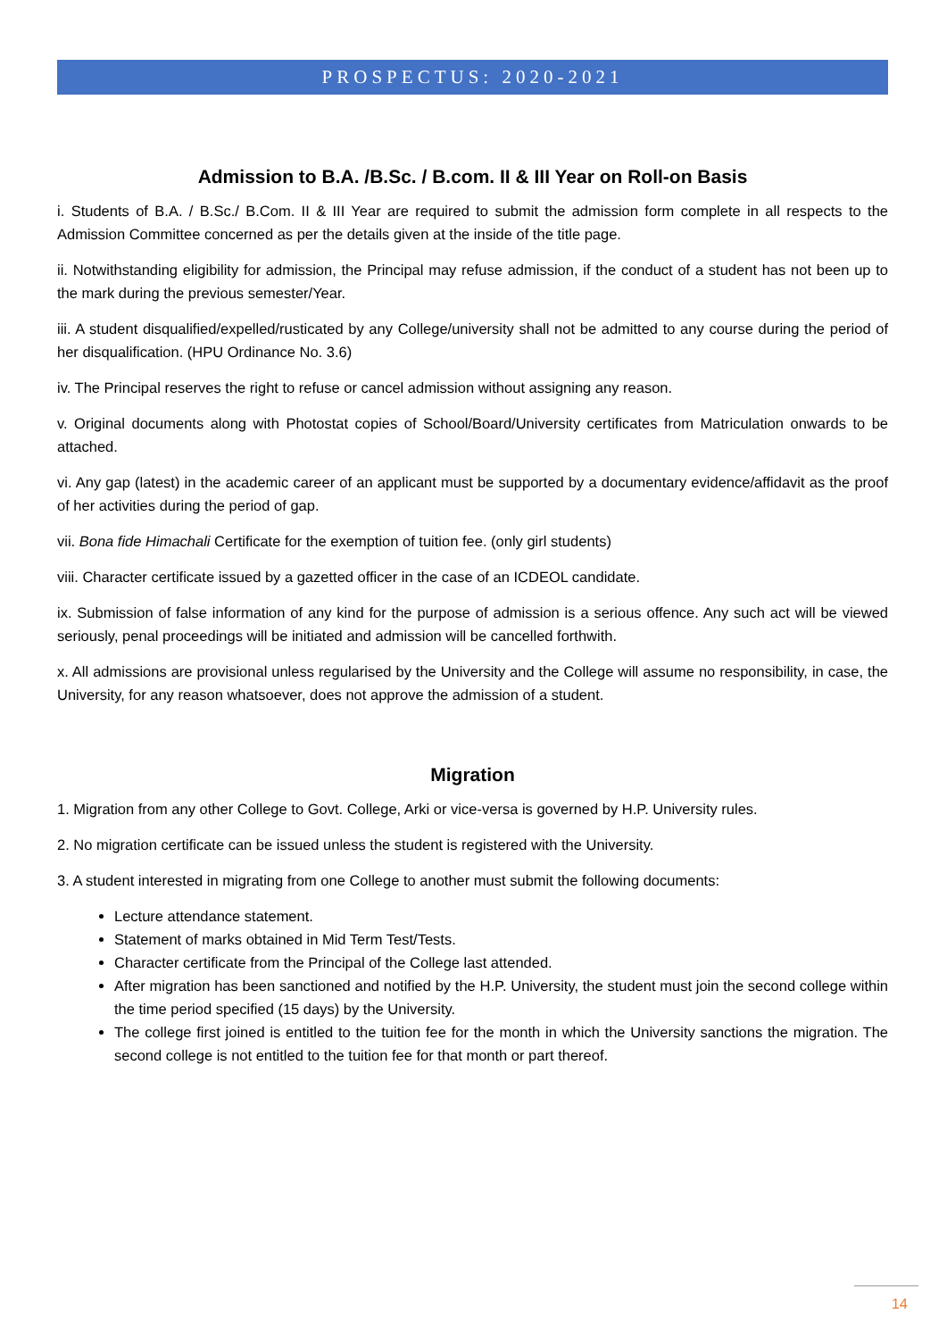PROSPECTUS: 2020-2021
Admission to B.A. /B.Sc. / B.com. II & III Year on Roll-on Basis
i. Students of B.A. / B.Sc./ B.Com. II & III Year are required to submit the admission form complete in all respects to the Admission Committee concerned as per the details given at the inside of the title page.
ii. Notwithstanding eligibility for admission, the Principal may refuse admission, if the conduct of a student has not been up to the mark during the previous semester/Year.
iii. A student disqualified/expelled/rusticated by any College/university shall not be admitted to any course during the period of her disqualification. (HPU Ordinance No. 3.6)
iv. The Principal reserves the right to refuse or cancel admission without assigning any reason.
v. Original documents along with Photostat copies of School/Board/University certificates from Matriculation onwards to be attached.
vi. Any gap (latest) in the academic career of an applicant must be supported by a documentary evidence/affidavit as the proof of her activities during the period of gap.
vii. Bona fide Himachali Certificate for the exemption of tuition fee. (only girl students)
viii. Character certificate issued by a gazetted officer in the case of an ICDEOL candidate.
ix. Submission of false information of any kind for the purpose of admission is a serious offence. Any such act will be viewed seriously, penal proceedings will be initiated and admission will be cancelled forthwith.
x. All admissions are provisional unless regularised by the University and the College will assume no responsibility, in case, the University, for any reason whatsoever, does not approve the admission of a student.
Migration
1. Migration from any other College to Govt. College, Arki or vice-versa is governed by H.P. University rules.
2. No migration certificate can be issued unless the student is registered with the University.
3. A student interested in migrating from one College to another must submit the following documents:
Lecture attendance statement.
Statement of marks obtained in Mid Term Test/Tests.
Character certificate from the Principal of the College last attended.
After migration has been sanctioned and notified by the H.P. University, the student must join the second college within the time period specified (15 days) by the University.
The college first joined is entitled to the tuition fee for the month in which the University sanctions the migration. The second college is not entitled to the tuition fee for that month or part thereof.
14